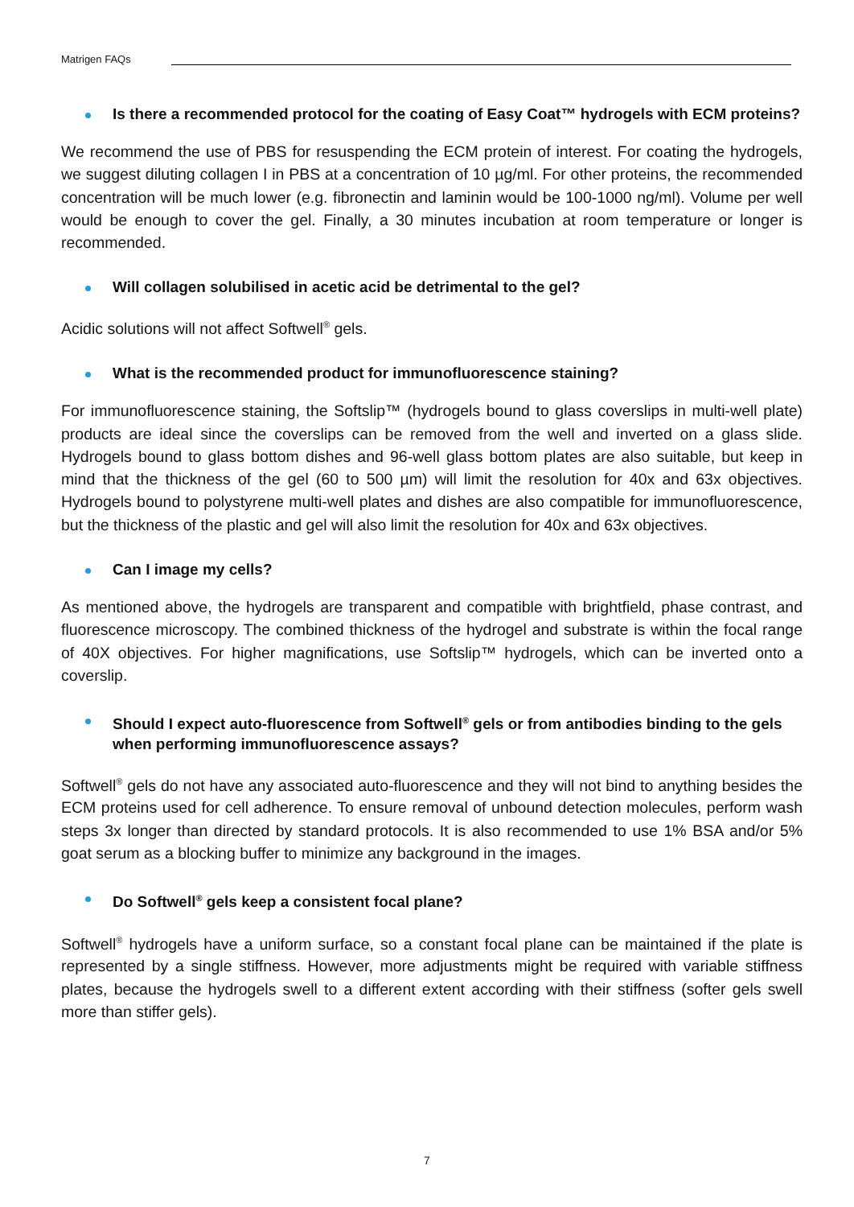Matrigen FAQs
Is there a recommended protocol for the coating of Easy Coat™ hydrogels with ECM proteins?
We recommend the use of PBS for resuspending the ECM protein of interest. For coating the hydrogels, we suggest diluting collagen I in PBS at a concentration of 10 µg/ml. For other proteins, the recommended concentration will be much lower (e.g. fibronectin and laminin would be 100-1000 ng/ml). Volume per well would be enough to cover the gel. Finally, a 30 minutes incubation at room temperature or longer is recommended.
Will collagen solubilised in acetic acid be detrimental to the gel?
Acidic solutions will not affect Softwell<sup>®</sup> gels.
What is the recommended product for immunofluorescence staining?
For immunofluorescence staining, the Softslip™ (hydrogels bound to glass coverslips in multi-well plate) products are ideal since the coverslips can be removed from the well and inverted on a glass slide. Hydrogels bound to glass bottom dishes and 96-well glass bottom plates are also suitable, but keep in mind that the thickness of the gel (60 to 500 µm) will limit the resolution for 40x and 63x objectives. Hydrogels bound to polystyrene multi-well plates and dishes are also compatible for immunofluorescence, but the thickness of the plastic and gel will also limit the resolution for 40x and 63x objectives.
Can I image my cells?
As mentioned above, the hydrogels are transparent and compatible with brightfield, phase contrast, and fluorescence microscopy. The combined thickness of the hydrogel and substrate is within the focal range of 40X objectives. For higher magnifications, use Softslip™ hydrogels, which can be inverted onto a coverslip.
Should I expect auto-fluorescence from Softwell<sup>®</sup> gels or from antibodies binding to the gels when performing immunofluorescence assays?
Softwell<sup>®</sup> gels do not have any associated auto-fluorescence and they will not bind to anything besides the ECM proteins used for cell adherence. To ensure removal of unbound detection molecules, perform wash steps 3x longer than directed by standard protocols. It is also recommended to use 1% BSA and/or 5% goat serum as a blocking buffer to minimize any background in the images.
Do Softwell<sup>®</sup> gels keep a consistent focal plane?
Softwell<sup>®</sup> hydrogels have a uniform surface, so a constant focal plane can be maintained if the plate is represented by a single stiffness. However, more adjustments might be required with variable stiffness plates, because the hydrogels swell to a different extent according with their stiffness (softer gels swell more than stiffer gels).
7